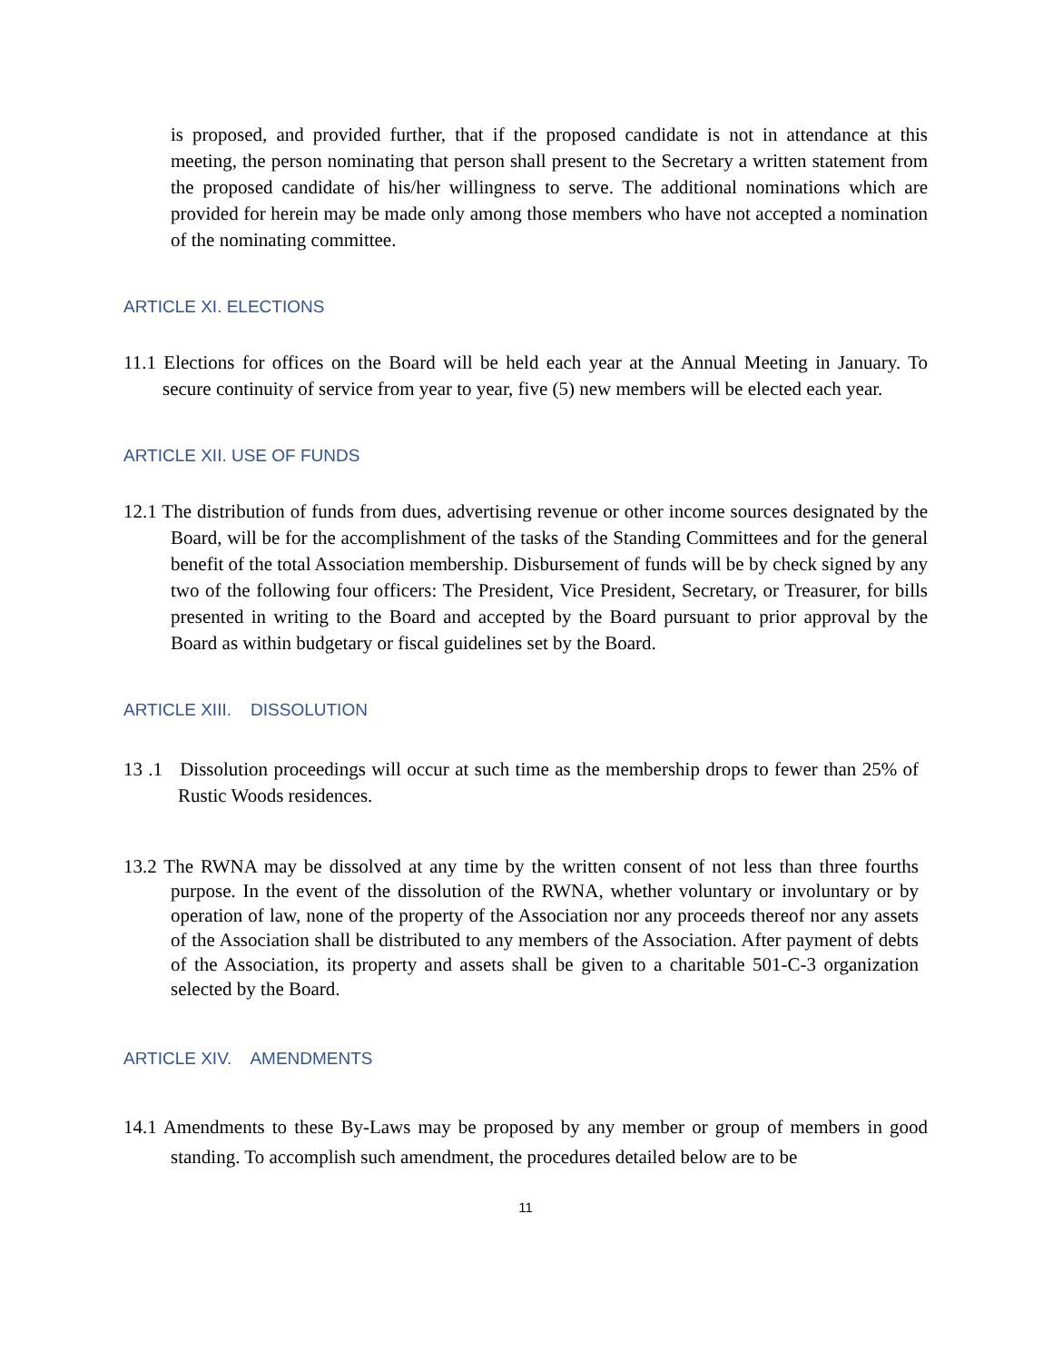is proposed, and provided further, that if the proposed candidate is not in attendance at this meeting, the person nominating that person shall present to the Secretary a written statement from the proposed candidate of his/her willingness to serve. The additional nominations which are provided for herein may be made only among those members who have not accepted a nomination of the nominating committee.
ARTICLE XI. ELECTIONS
11.1 Elections for offices on the Board will be held each year at the Annual Meeting in January. To secure continuity of service from year to year, five (5) new members will be elected each year.
ARTICLE XII. USE OF FUNDS
12.1 The distribution of funds from dues, advertising revenue or other income sources designated by the Board, will be for the accomplishment of the tasks of the Standing Committees and for the general benefit of the total Association membership. Disbursement of funds will be by check signed by any two of the following four officers: The President, Vice President, Secretary, or Treasurer, for bills presented in writing to the Board and accepted by the Board pursuant to prior approval by the Board as within budgetary or fiscal guidelines set by the Board.
ARTICLE XIII. DISSOLUTION
13 .1 Dissolution proceedings will occur at such time as the membership drops to fewer than 25% of Rustic Woods residences.
13.2 The RWNA may be dissolved at any time by the written consent of not less than three fourths purpose. In the event of the dissolution of the RWNA, whether voluntary or involuntary or by operation of law, none of the property of the Association nor any proceeds thereof nor any assets of the Association shall be distributed to any members of the Association. After payment of debts of the Association, its property and assets shall be given to a charitable 501-C-3 organization selected by the Board.
ARTICLE XIV. AMENDMENTS
14.1 Amendments to these By-Laws may be proposed by any member or group of members in good standing. To accomplish such amendment, the procedures detailed below are to be
11